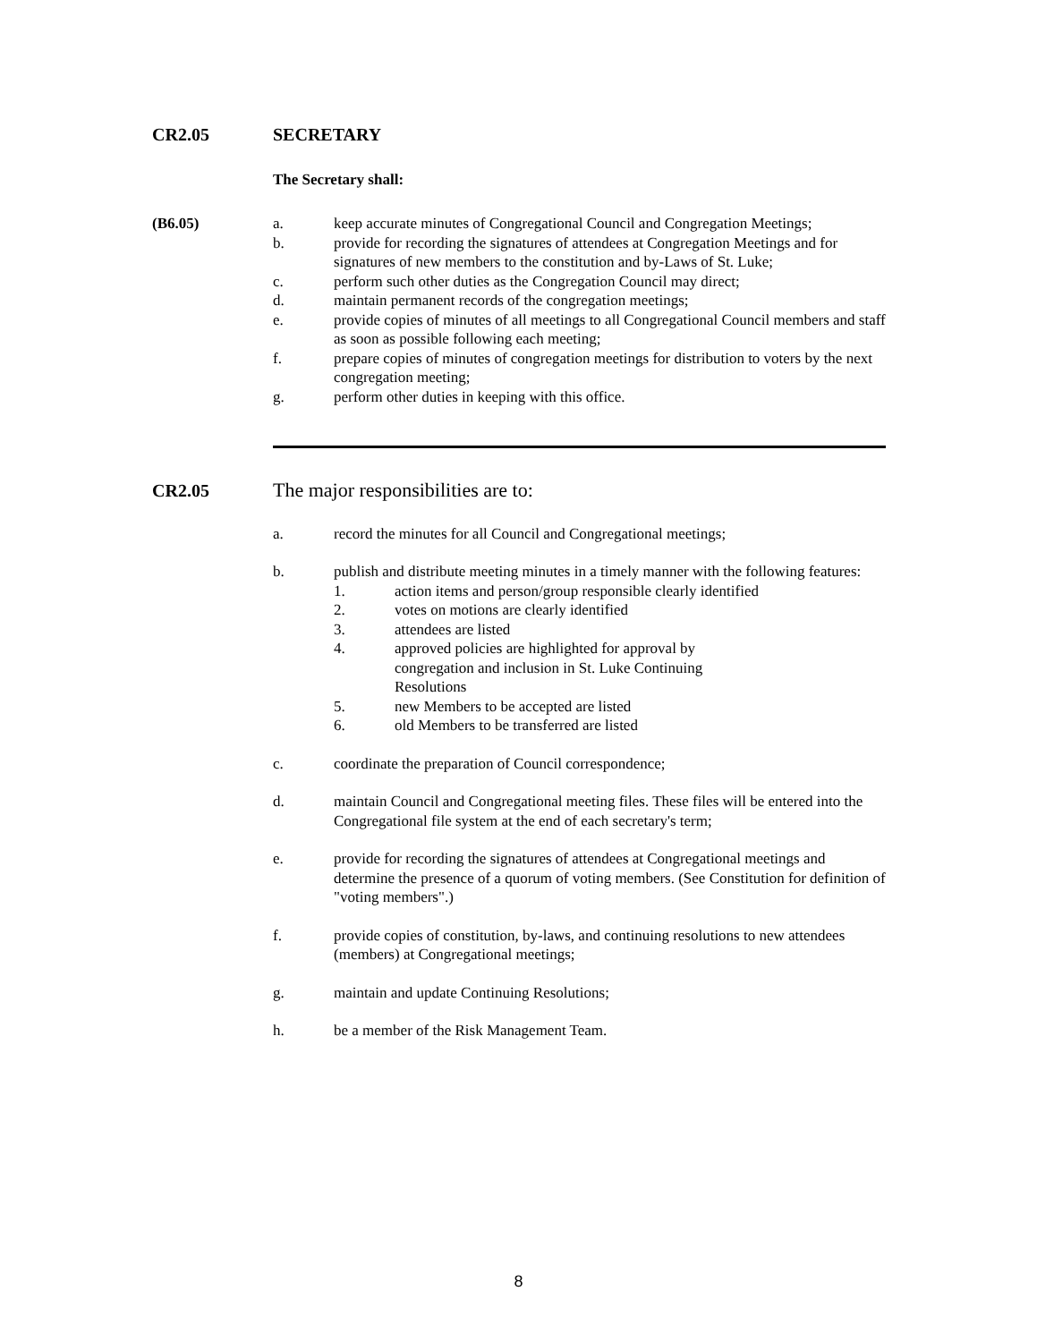CR2.05 SECRETARY
The Secretary shall:
(B6.05) a. keep accurate minutes of Congregational Council and Congregation Meetings;
b. provide for recording the signatures of attendees at Congregation Meetings and for signatures of new members to the constitution and by-Laws of St. Luke;
c. perform such other duties as the Congregation Council may direct;
d. maintain permanent records of the congregation meetings;
e. provide copies of minutes of all meetings to all Congregational Council members and staff as soon as possible following each meeting;
f. prepare copies of minutes of congregation meetings for distribution to voters by the next congregation meeting;
g. perform other duties in keeping with this office.
CR2.05 The major responsibilities are to:
a. record the minutes for all Council and Congregational meetings;
b. publish and distribute meeting minutes in a timely manner with the following features:
1. action items and person/group responsible clearly identified
2. votes on motions are clearly identified
3. attendees are listed
4. approved policies are highlighted for approval by congregation and inclusion in St. Luke Continuing Resolutions
5. new Members to be accepted are listed
6. old Members to be transferred are listed
c. coordinate the preparation of Council correspondence;
d. maintain Council and Congregational meeting files. These files will be entered into the Congregational file system at the end of each secretary's term;
e. provide for recording the signatures of attendees at Congregational meetings and determine the presence of a quorum of voting members. (See Constitution for definition of "voting members".)
f. provide copies of constitution, by-laws, and continuing resolutions to new attendees (members) at Congregational meetings;
g. maintain and update Continuing Resolutions;
h. be a member of the Risk Management Team.
8